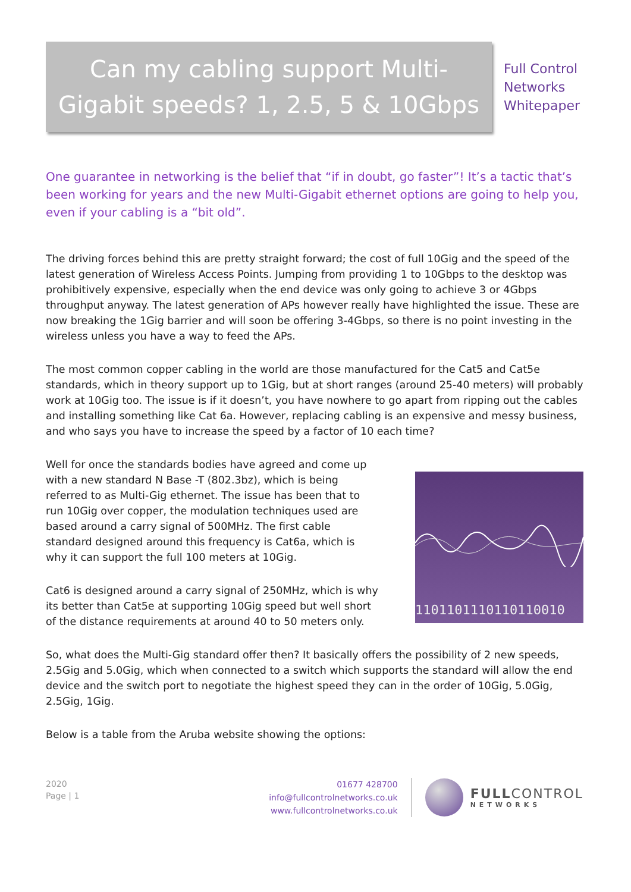Can my cabling support Multi-
Gigabit speeds? 1, 2.5, 5 & 10Gbps
Full Control
Networks
Whitepaper
One guarantee in networking is the belief that “if in doubt, go faster”! It’s a tactic that’s been working for years and the new Multi-Gigabit ethernet options are going to help you, even if your cabling is a “bit old”.
The driving forces behind this are pretty straight forward; the cost of full 10Gig and the speed of the latest generation of Wireless Access Points. Jumping from providing 1 to 10Gbps to the desktop was prohibitively expensive, especially when the end device was only going to achieve 3 or 4Gbps throughput anyway. The latest generation of APs however really have highlighted the issue. These are now breaking the 1Gig barrier and will soon be offering 3-4Gbps, so there is no point investing in the wireless unless you have a way to feed the APs.
The most common copper cabling in the world are those manufactured for the Cat5 and Cat5e standards, which in theory support up to 1Gig, but at short ranges (around 25-40 meters) will probably work at 10Gig too. The issue is if it doesn’t, you have nowhere to go apart from ripping out the cables and installing something like Cat 6a. However, replacing cabling is an expensive and messy business, and who says you have to increase the speed by a factor of 10 each time?
Well for once the standards bodies have agreed and come up with a new standard N Base -T (802.3bz), which is being referred to as Multi-Gig ethernet. The issue has been that to run 10Gig over copper, the modulation techniques used are based around a carry signal of 500MHz. The first cable standard designed around this frequency is Cat6a, which is why it can support the full 100 meters at 10Gig.
Cat6 is designed around a carry signal of 250MHz, which is why its better than Cat5e at supporting 10Gig speed but well short of the distance requirements at around 40 to 50 meters only.
1101101110110110010
So, what does the Multi-Gig standard offer then? It basically offers the possibility of 2 new speeds, 2.5Gig and 5.0Gig, which when connected to a switch which supports the standard will allow the end device and the switch port to negotiate the highest speed they can in the order of 10Gig, 5.0Gig, 2.5Gig, 1Gig.
Below is a table from the Aruba website showing the options:
2020
Page | 1
01677 428700
info@fullcontrolnetworks.co.uk
www.fullcontrolnetworks.co.uk
FULLCONTROL
NETWORKS